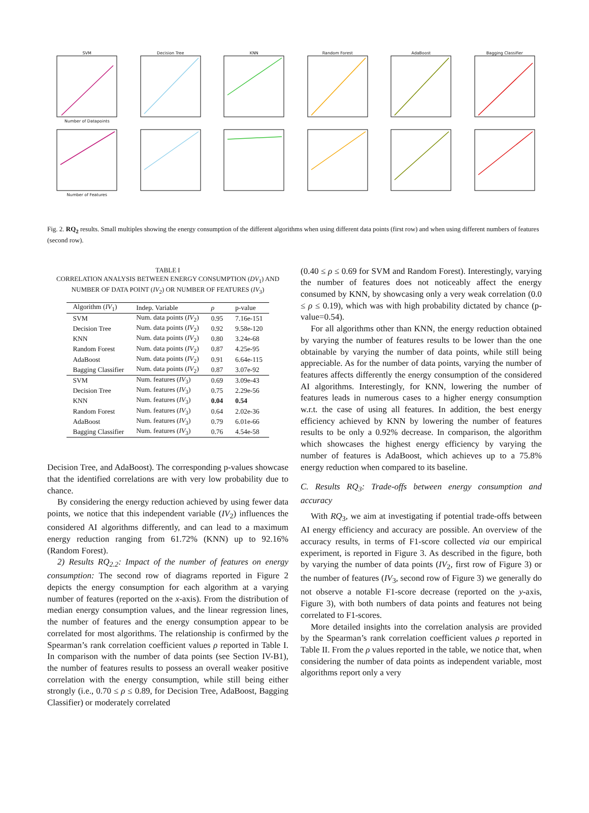SVMNumber of Datapoints Decision Tree KNN Random Forest AdaBoost Bagging Classifier
Number of Features
Fig. 2. RQ<sub>2</sub> results. Small multiples showing the energy consumption of the different algorithms when using different data points (first row) and when using different numbers of features (second row).
TABLE I
CORRELATION ANALYSIS BETWEEN ENERGY CONSUMPTION (DV<sub>1</sub>) AND NUMBER OF DATA POINT (IV<sub>2</sub>) OR NUMBER OF FEATURES (IV<sub>3</sub>)
| Algorithm ( IV<sub>1</sub>) | Indep. Variable | ρ | p-value |
| --- | --- | --- | --- |
| SVM | Num. data points ( IV<sub>2</sub>) | 0.95 | 7.16e-151 |
| Decision Tree | Num. data points ( IV<sub>2</sub>) | 0.92 | 9.58e-120 |
| KNN | Num. data points ( IV<sub>2</sub>) | 0.80 | 3.24e-68 |
| Random Forest | Num. data points ( IV<sub>2</sub>) | 0.87 | 4.25e-95 |
| AdaBoost | Num. data points ( IV<sub>2</sub>) | 0.91 | 6.64e-115 |
| Bagging Classifier | Num. data points ( IV<sub>2</sub>) | 0.87 | 3.07e-92 |
| SVM | Num. features ( IV<sub>3</sub>) | 0.69 | 3.09e-43 |
| Decision Tree | Num. features ( IV<sub>3</sub>) | 0.75 | 2.29e-56 |
| KNN | Num. features ( IV<sub>3</sub>) | 0.04 | 0.54 |
| Random Forest | Num. features ( IV<sub>3</sub>) | 0.64 | 2.02e-36 |
| AdaBoost | Num. features ( IV<sub>3</sub>) | 0.79 | 6.01e-66 |
| Bagging Classifier | Num. features ( IV<sub>3</sub>) | 0.76 | 4.54e-58 |
Decision Tree, and AdaBoost). The corresponding p-values showcase that the identified correlations are with very low probability due to chance.
By considering the energy reduction achieved by using fewer data points, we notice that this independent variable (IV<sub>2</sub>) influences the considered AI algorithms differently, and can lead to a maximum energy reduction ranging from 61.72% (KNN) up to 92.16% (Random Forest).
2) Results RQ<sub>2.2</sub>: Impact of the number of features on energy consumption: The second row of diagrams reported in Figure 2 depicts the energy consumption for each algorithm at a varying number of features (reported on the x-axis). From the distribution of median energy consumption values, and the linear regression lines, the number of features and the energy consumption appear to be correlated for most algorithms. The relationship is confirmed by the Spearman’s rank correlation coefficient values ρ reported in Table I. In comparison with the number of data points (see Section IV-B1), the number of features results to possess an overall weaker positive correlation with the energy consumption, while still being either strongly (i.e., 0.70 ≤ ρ ≤ 0.89, for Decision Tree, AdaBoost, Bagging Classifier) or moderately correlated
(0.40 ≤ ρ ≤ 0.69 for SVM and Random Forest). Interestingly, varying the number of features does not noticeably affect the energy consumed by KNN, by showcasing only a very weak correlation (0.0 ≤ ρ ≤ 0.19), which was with high probability dictated by chance (p-value=0.54).
For all algorithms other than KNN, the energy reduction obtained by varying the number of features results to be lower than the one obtainable by varying the number of data points, while still being appreciable. As for the number of data points, varying the number of features affects differently the energy consumption of the considered AI algorithms. Interestingly, for KNN, lowering the number of features leads in numerous cases to a higher energy consumption w.r.t. the case of using all features. In addition, the best energy efficiency achieved by KNN by lowering the number of features results to be only a 0.92% decrease. In comparison, the algorithm which showcases the highest energy efficiency by varying the number of features is AdaBoost, which achieves up to a 75.8% energy reduction when compared to its baseline.
C. Results RQ<sub>3</sub>: Trade-offs between energy consumption and accuracy
With RQ<sub>3</sub>, we aim at investigating if potential trade-offs between AI energy efficiency and accuracy are possible. An overview of the accuracy results, in terms of F1-score collected via our empirical experiment, is reported in Figure 3. As described in the figure, both by varying the number of data points (IV<sub>2</sub>, first row of Figure 3) or the number of features (IV<sub>3</sub>, second row of Figure 3) we generally do not observe a notable F1-score decrease (reported on the y-axis, Figure 3), with both numbers of data points and features not being correlated to F1-scores.
More detailed insights into the correlation analysis are provided by the Spearman’s rank correlation coefficient values ρ reported in Table II. From the ρ values reported in the table, we notice that, when considering the number of data points as independent variable, most algorithms report only a very